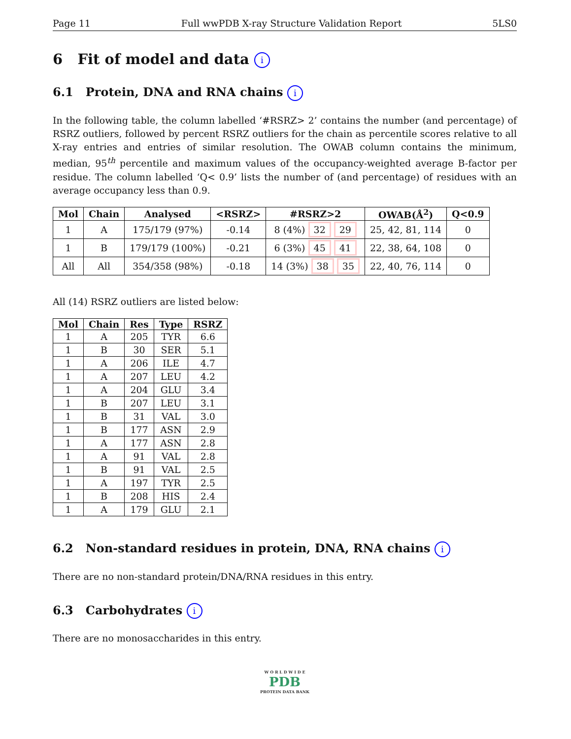Page 11 Full wwPDB X-ray Structure Validation Report 5LS0
6 Fit of model and data i
6.1 Protein, DNA and RNA chains i
In the following table, the column labelled ‘#RSRZ> 2’ contains the number (and percentage) of RSRZ outliers, followed by percent RSRZ outliers for the chain as percentile scores relative to all X-ray entries and entries of similar resolution. The OWAB column contains the minimum, median, 95<sup>th</sup> percentile and maximum values of the occupancy-weighted average B-factor per residue. The column labelled ‘Q< 0.9’ lists the number of (and percentage) of residues with an average occupancy less than 0.9.
| Mol | Chain | Analysed | <RSRZ> | #RSRZ>2 | OWAB(Å<sup>2</sup>) | Q<0.9 |
| --- | --- | --- | --- | --- | --- | --- |
| 1 | A | 175/179 (97%) | -0.14 | 8 (4%) 32 29 | 25, 42, 81, 114 | 0 |
| 1 | B | 179/179 (100%) | -0.21 | 6 (3%) 45 41 | 22, 38, 64, 108 | 0 |
| All | All | 354/358 (98%) | -0.18 | 14 (3%) 38 35 | 22, 40, 76, 114 | 0 |
All (14) RSRZ outliers are listed below:
| Mol | Chain | Res | Type | RSRZ |
| --- | --- | --- | --- | --- |
| 1 | A | 205 | TYR | 6.6 |
| 1 | B | 30 | SER | 5.1 |
| 1 | A | 206 | ILE | 4.7 |
| 1 | A | 207 | LEU | 4.2 |
| 1 | A | 204 | GLU | 3.4 |
| 1 | B | 207 | LEU | 3.1 |
| 1 | B | 31 | VAL | 3.0 |
| 1 | B | 177 | ASN | 2.9 |
| 1 | A | 177 | ASN | 2.8 |
| 1 | A | 91 | VAL | 2.8 |
| 1 | B | 91 | VAL | 2.5 |
| 1 | A | 197 | TYR | 2.5 |
| 1 | B | 208 | HIS | 2.4 |
| 1 | A | 179 | GLU | 2.1 |
6.2 Non-standard residues in protein, DNA, RNA chains i
There are no non-standard protein/DNA/RNA residues in this entry.
6.3 Carbohydrates i
There are no monosaccharides in this entry.
W O R L D W I D E
PDB
PROTEIN DATA BANK